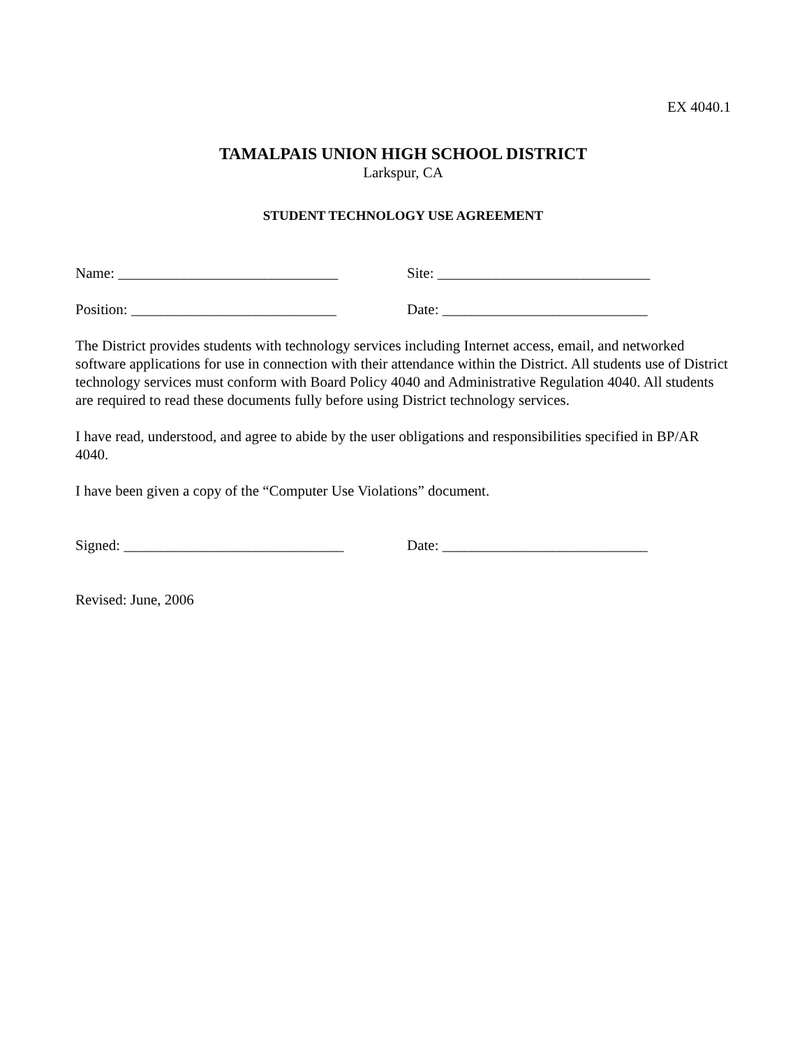EX 4040.1
TAMALPAIS UNION HIGH SCHOOL DISTRICT
Larkspur, CA
STUDENT TECHNOLOGY USE AGREEMENT
Name: ______________________________ Site: _____________________________
Position: ____________________________ Date: ____________________________
The District provides students with technology services including Internet access, email, and networked software applications for use in connection with their attendance within the District. All students use of District technology services must conform with Board Policy 4040 and Administrative Regulation 4040. All students are required to read these documents fully before using District technology services.
I have read, understood, and agree to abide by the user obligations and responsibilities specified in BP/AR 4040.
I have been given a copy of the “Computer Use Violations” document.
Signed: ______________________________ Date: ____________________________
Revised: June, 2006